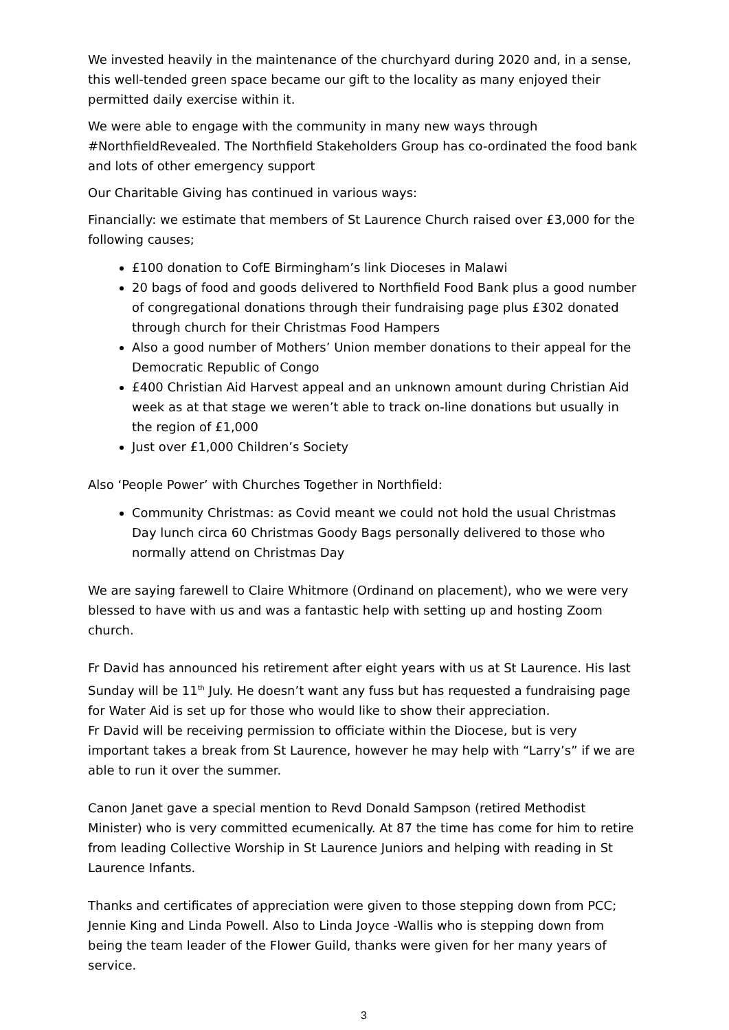We invested heavily in the maintenance of the churchyard during 2020 and, in a sense, this well-tended green space became our gift to the locality as many enjoyed their permitted daily exercise within it.
We were able to engage with the community in many new ways through #NorthfieldRevealed. The Northfield Stakeholders Group has co-ordinated the food bank and lots of other emergency support
Our Charitable Giving has continued in various ways:
Financially: we estimate that members of St Laurence Church raised over £3,000 for the following causes;
£100 donation to CofE Birmingham’s link Dioceses in Malawi
20 bags of food and goods delivered to Northfield Food Bank plus a good number of congregational donations through their fundraising page plus £302 donated through church for their Christmas Food Hampers
Also a good number of Mothers’ Union member donations to their appeal for the Democratic Republic of Congo
£400 Christian Aid Harvest appeal and an unknown amount during Christian Aid week as at that stage we weren’t able to track on-line donations but usually in the region of £1,000
Just over £1,000 Children’s Society
Also ‘People Power’ with Churches Together in Northfield:
Community Christmas: as Covid meant we could not hold the usual Christmas Day lunch circa 60 Christmas Goody Bags personally delivered to those who normally attend on Christmas Day
We are saying farewell to Claire Whitmore (Ordinand on placement), who we were very blessed to have with us and was a fantastic help with setting up and hosting Zoom church.
Fr David has announced his retirement after eight years with us at St Laurence. His last Sunday will be 11<sup>th</sup> July. He doesn’t want any fuss but has requested a fundraising page for Water Aid is set up for those who would like to show their appreciation.
Fr David will be receiving permission to officiate within the Diocese, but is very important takes a break from St Laurence, however he may help with “Larry’s” if we are able to run it over the summer.
Canon Janet gave a special mention to Revd Donald Sampson (retired Methodist Minister) who is very committed ecumenically. At 87 the time has come for him to retire from leading Collective Worship in St Laurence Juniors and helping with reading in St Laurence Infants.
Thanks and certificates of appreciation were given to those stepping down from PCC; Jennie King and Linda Powell. Also to Linda Joyce -Wallis who is stepping down from being the team leader of the Flower Guild, thanks were given for her many years of service.
3